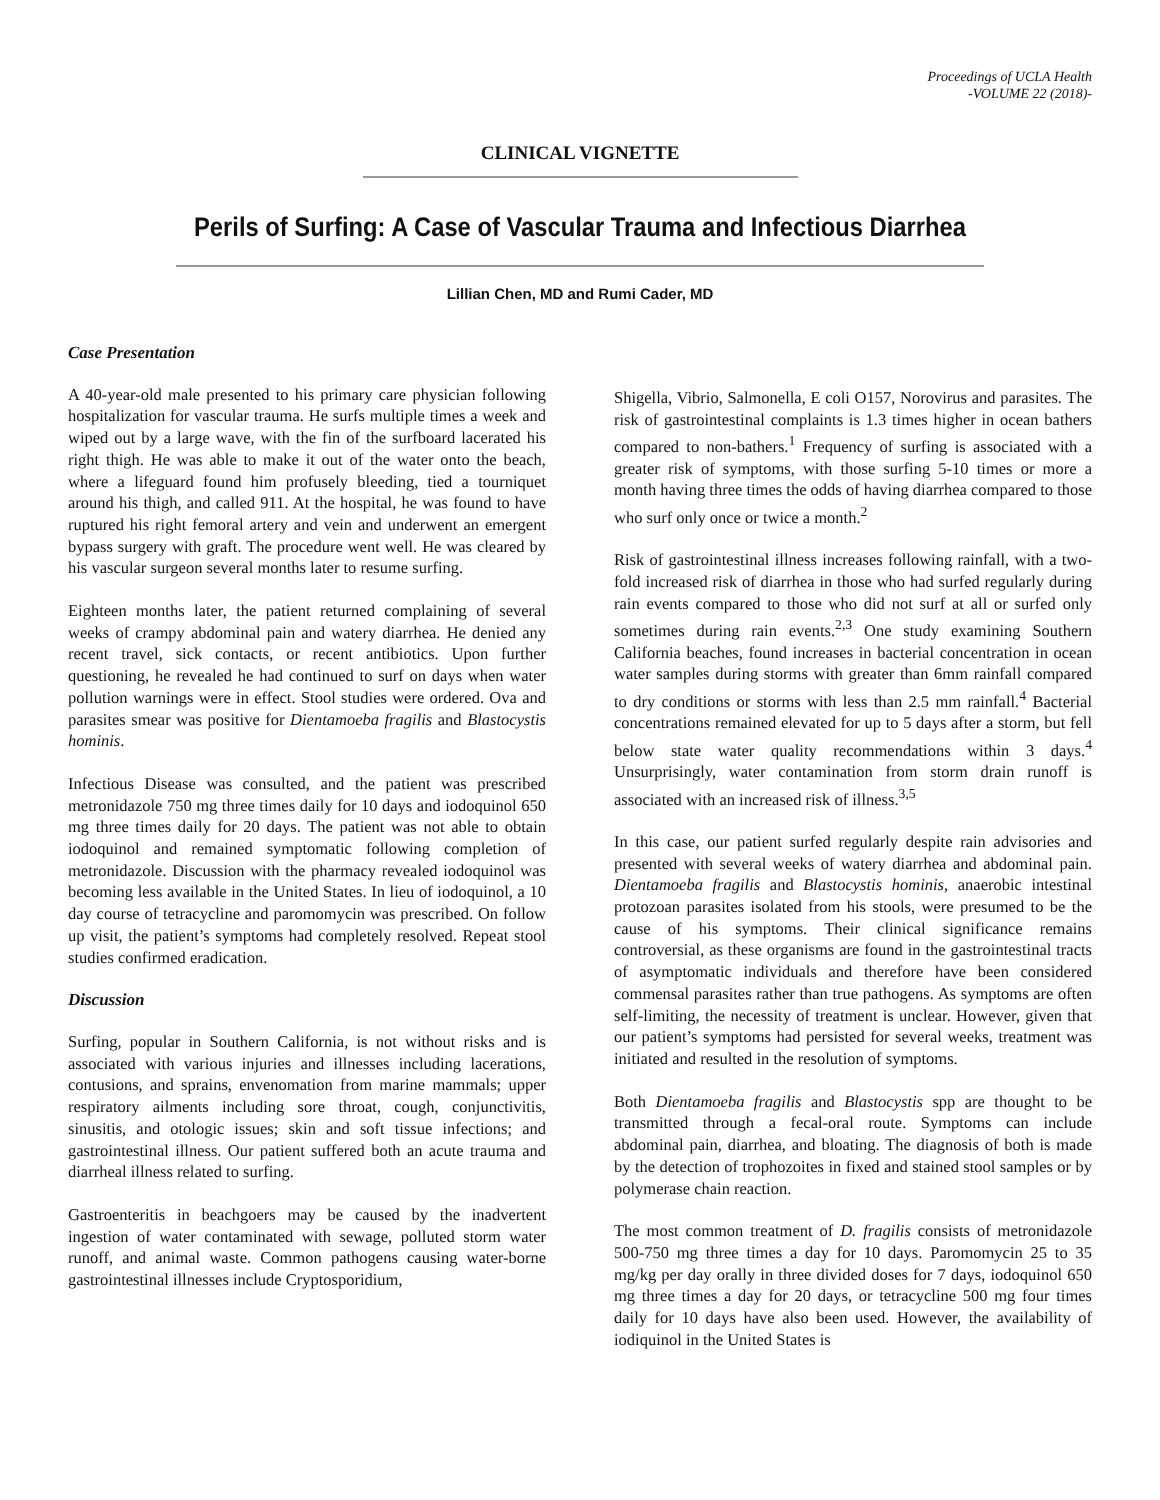Proceedings of UCLA Health
-VOLUME 22 (2018)-
CLINICAL VIGNETTE
Perils of Surfing: A Case of Vascular Trauma and Infectious Diarrhea
Lillian Chen, MD and Rumi Cader, MD
Case Presentation
A 40-year-old male presented to his primary care physician following hospitalization for vascular trauma. He surfs multiple times a week and wiped out by a large wave, with the fin of the surfboard lacerated his right thigh. He was able to make it out of the water onto the beach, where a lifeguard found him profusely bleeding, tied a tourniquet around his thigh, and called 911. At the hospital, he was found to have ruptured his right femoral artery and vein and underwent an emergent bypass surgery with graft. The procedure went well. He was cleared by his vascular surgeon several months later to resume surfing.
Eighteen months later, the patient returned complaining of several weeks of crampy abdominal pain and watery diarrhea. He denied any recent travel, sick contacts, or recent antibiotics. Upon further questioning, he revealed he had continued to surf on days when water pollution warnings were in effect. Stool studies were ordered. Ova and parasites smear was positive for Dientamoeba fragilis and Blastocystis hominis.
Infectious Disease was consulted, and the patient was prescribed metronidazole 750 mg three times daily for 10 days and iodoquinol 650 mg three times daily for 20 days. The patient was not able to obtain iodoquinol and remained symptomatic following completion of metronidazole. Discussion with the pharmacy revealed iodoquinol was becoming less available in the United States. In lieu of iodoquinol, a 10 day course of tetracycline and paromomycin was prescribed. On follow up visit, the patient’s symptoms had completely resolved. Repeat stool studies confirmed eradication.
Discussion
Surfing, popular in Southern California, is not without risks and is associated with various injuries and illnesses including lacerations, contusions, and sprains, envenomation from marine mammals; upper respiratory ailments including sore throat, cough, conjunctivitis, sinusitis, and otologic issues; skin and soft tissue infections; and gastrointestinal illness. Our patient suffered both an acute trauma and diarrheal illness related to surfing.
Gastroenteritis in beachgoers may be caused by the inadvertent ingestion of water contaminated with sewage, polluted storm water runoff, and animal waste. Common pathogens causing water-borne gastrointestinal illnesses include Cryptosporidium,
Shigella, Vibrio, Salmonella, E coli O157, Norovirus and parasites. The risk of gastrointestinal complaints is 1.3 times higher in ocean bathers compared to non-bathers.<sup>1</sup> Frequency of surfing is associated with a greater risk of symptoms, with those surfing 5-10 times or more a month having three times the odds of having diarrhea compared to those who surf only once or twice a month.<sup>2</sup>
Risk of gastrointestinal illness increases following rainfall, with a two-fold increased risk of diarrhea in those who had surfed regularly during rain events compared to those who did not surf at all or surfed only sometimes during rain events.<sup>2,3</sup> One study examining Southern California beaches, found increases in bacterial concentration in ocean water samples during storms with greater than 6mm rainfall compared to dry conditions or storms with less than 2.5 mm rainfall.<sup>4</sup> Bacterial concentrations remained elevated for up to 5 days after a storm, but fell below state water quality recommendations within 3 days.<sup>4</sup> Unsurprisingly, water contamination from storm drain runoff is associated with an increased risk of illness.<sup>3,5</sup>
In this case, our patient surfed regularly despite rain advisories and presented with several weeks of watery diarrhea and abdominal pain. Dientamoeba fragilis and Blastocystis hominis, anaerobic intestinal protozoan parasites isolated from his stools, were presumed to be the cause of his symptoms. Their clinical significance remains controversial, as these organisms are found in the gastrointestinal tracts of asymptomatic individuals and therefore have been considered commensal parasites rather than true pathogens. As symptoms are often self-limiting, the necessity of treatment is unclear. However, given that our patient’s symptoms had persisted for several weeks, treatment was initiated and resulted in the resolution of symptoms.
Both Dientamoeba fragilis and Blastocystis spp are thought to be transmitted through a fecal-oral route. Symptoms can include abdominal pain, diarrhea, and bloating. The diagnosis of both is made by the detection of trophozoites in fixed and stained stool samples or by polymerase chain reaction.
The most common treatment of D. fragilis consists of metronidazole 500-750 mg three times a day for 10 days. Paromomycin 25 to 35 mg/kg per day orally in three divided doses for 7 days, iodoquinol 650 mg three times a day for 20 days, or tetracycline 500 mg four times daily for 10 days have also been used. However, the availability of iodiquinol in the United States is